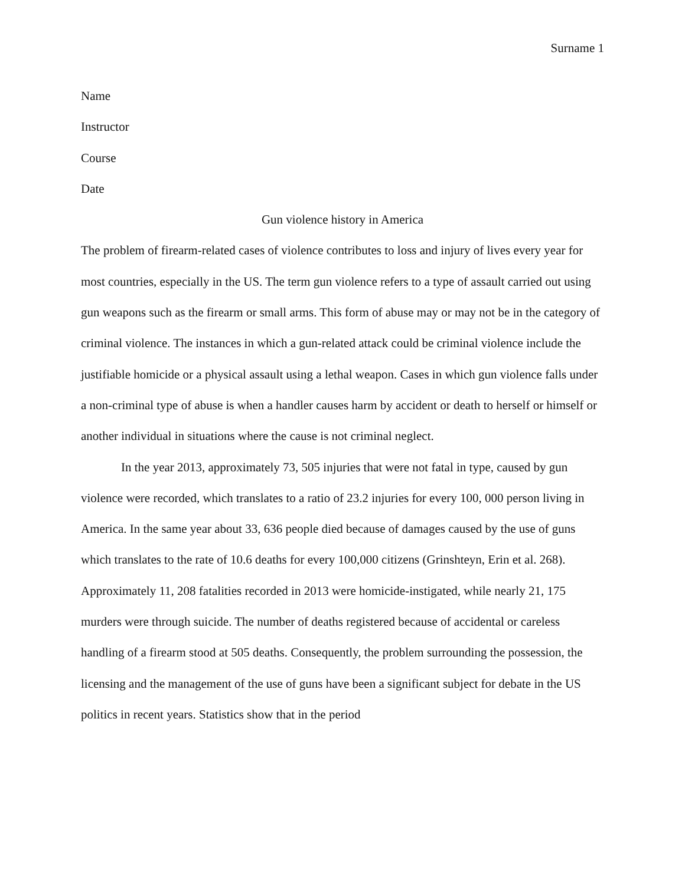Surname 1
Name
Instructor
Course
Date
Gun violence history in America
The problem of firearm-related cases of violence contributes to loss and injury of lives every year for most countries, especially in the US. The term gun violence refers to a type of assault carried out using gun weapons such as the firearm or small arms. This form of abuse may or may not be in the category of criminal violence. The instances in which a gun-related attack could be criminal violence include the justifiable homicide or a physical assault using a lethal weapon. Cases in which gun violence falls under a non-criminal type of abuse is when a handler causes harm by accident or death to herself or himself or another individual in situations where the cause is not criminal neglect.
In the year 2013, approximately 73, 505 injuries that were not fatal in type, caused by gun violence were recorded, which translates to a ratio of 23.2 injuries for every 100, 000 person living in America. In the same year about 33, 636 people died because of damages caused by the use of guns which translates to the rate of 10.6 deaths for every 100,000 citizens (Grinshteyn, Erin et al. 268). Approximately 11, 208 fatalities recorded in 2013 were homicide-instigated, while nearly 21, 175 murders were through suicide. The number of deaths registered because of accidental or careless handling of a firearm stood at 505 deaths. Consequently, the problem surrounding the possession, the licensing and the management of the use of guns have been a significant subject for debate in the US politics in recent years. Statistics show that in the period